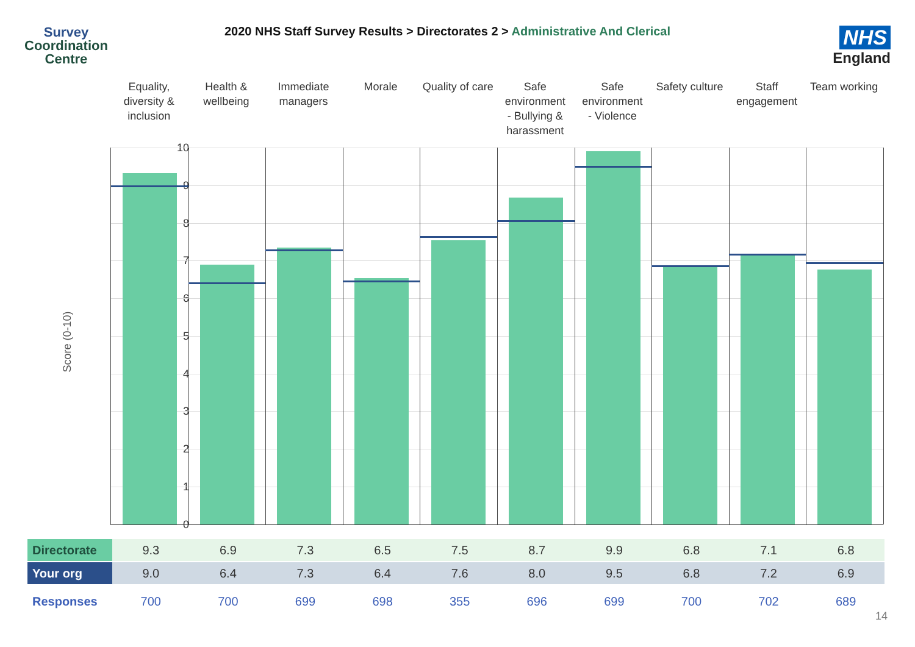Survey
Coordination
Centre
2020 NHS Staff Survey Results > Directorates 2 > Administrative And Clerical
NHS
England
Equality,
diversity &
inclusion
Health &
wellbeing
Immediate
managers
Morale Quality of care Safe
environment
- Bullying &
harassment
Safe
environment
- Violence
Safety culture Staff
engagement
Team working
Score (0-10)
10
9
8
7
6
5
4
3
2
1
0
| Directorate | 9.3 | 6.9 | 7.3 | 6.5 | 7.5 | 8.7 | 9.9 | 6.8 | 7.1 | 6.8 |
| Your org | 9.0 | 6.4 | 7.3 | 6.4 | 7.6 | 8.0 | 9.5 | 6.8 | 7.2 | 6.9 |
| Responses | 700 | 700 | 699 | 698 | 355 | 696 | 699 | 700 | 702 | 689 |
14